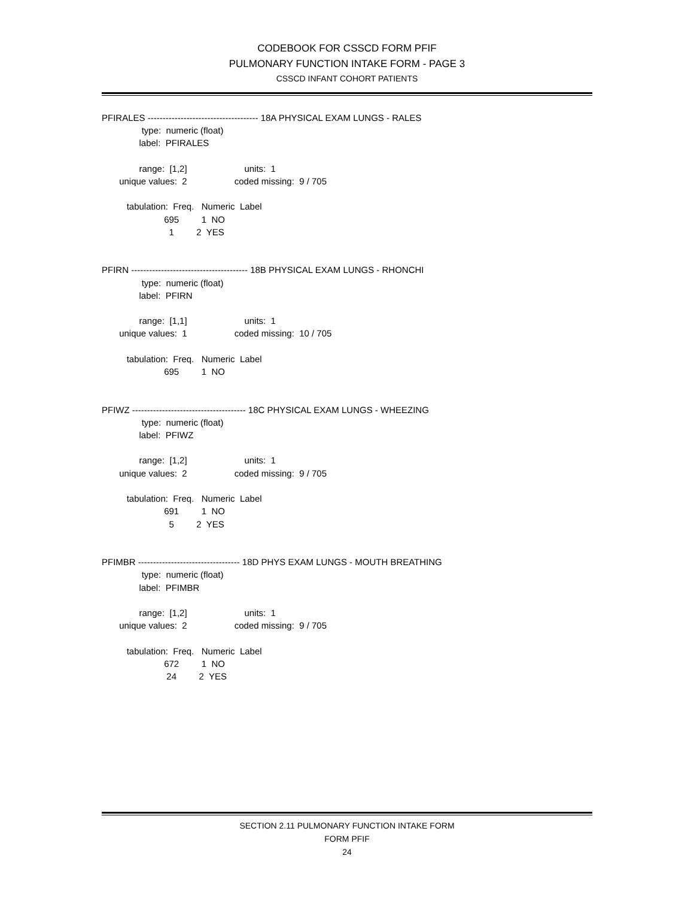CODEBOOK FOR CSSCD FORM PFIF
PULMONARY FUNCTION INTAKE FORM - PAGE 3
CSSCD INFANT COHORT PATIENTS
PFIRALES ------------------------------------- 18A PHYSICAL EXAM LUNGS - RALES
                type:  numeric (float)
               label:  PFIRALES

               range:  [1,2]                       units:  1
       unique values:  2                   coded missing:  9 / 705

          tabulation:  Freq.   Numeric  Label
                         695         1  NO
                           1         2  YES


PFIRN --------------------------------------- 18B PHYSICAL EXAM LUNGS - RHONCHI
                type:  numeric (float)
               label:  PFIRN

               range:  [1,1]                       units:  1
       unique values:  1                   coded missing:  10 / 705

          tabulation:  Freq.   Numeric  Label
                         695         1  NO


PFIWZ -------------------------------------- 18C PHYSICAL EXAM LUNGS - WHEEZING
                type:  numeric (float)
               label:  PFIWZ

               range:  [1,2]                       units:  1
       unique values:  2                   coded missing:  9 / 705

          tabulation:  Freq.   Numeric  Label
                         691         1  NO
                           5         2  YES


PFIMBR ---------------------------------- 18D PHYS EXAM LUNGS - MOUTH BREATHING
                type:  numeric (float)
               label:  PFIMBR

               range:  [1,2]                       units:  1
       unique values:  2                   coded missing:  9 / 705

          tabulation:  Freq.   Numeric  Label
                         672         1  NO
                          24         2  YES
SECTION 2.11 PULMONARY FUNCTION INTAKE FORM
FORM PFIF
24